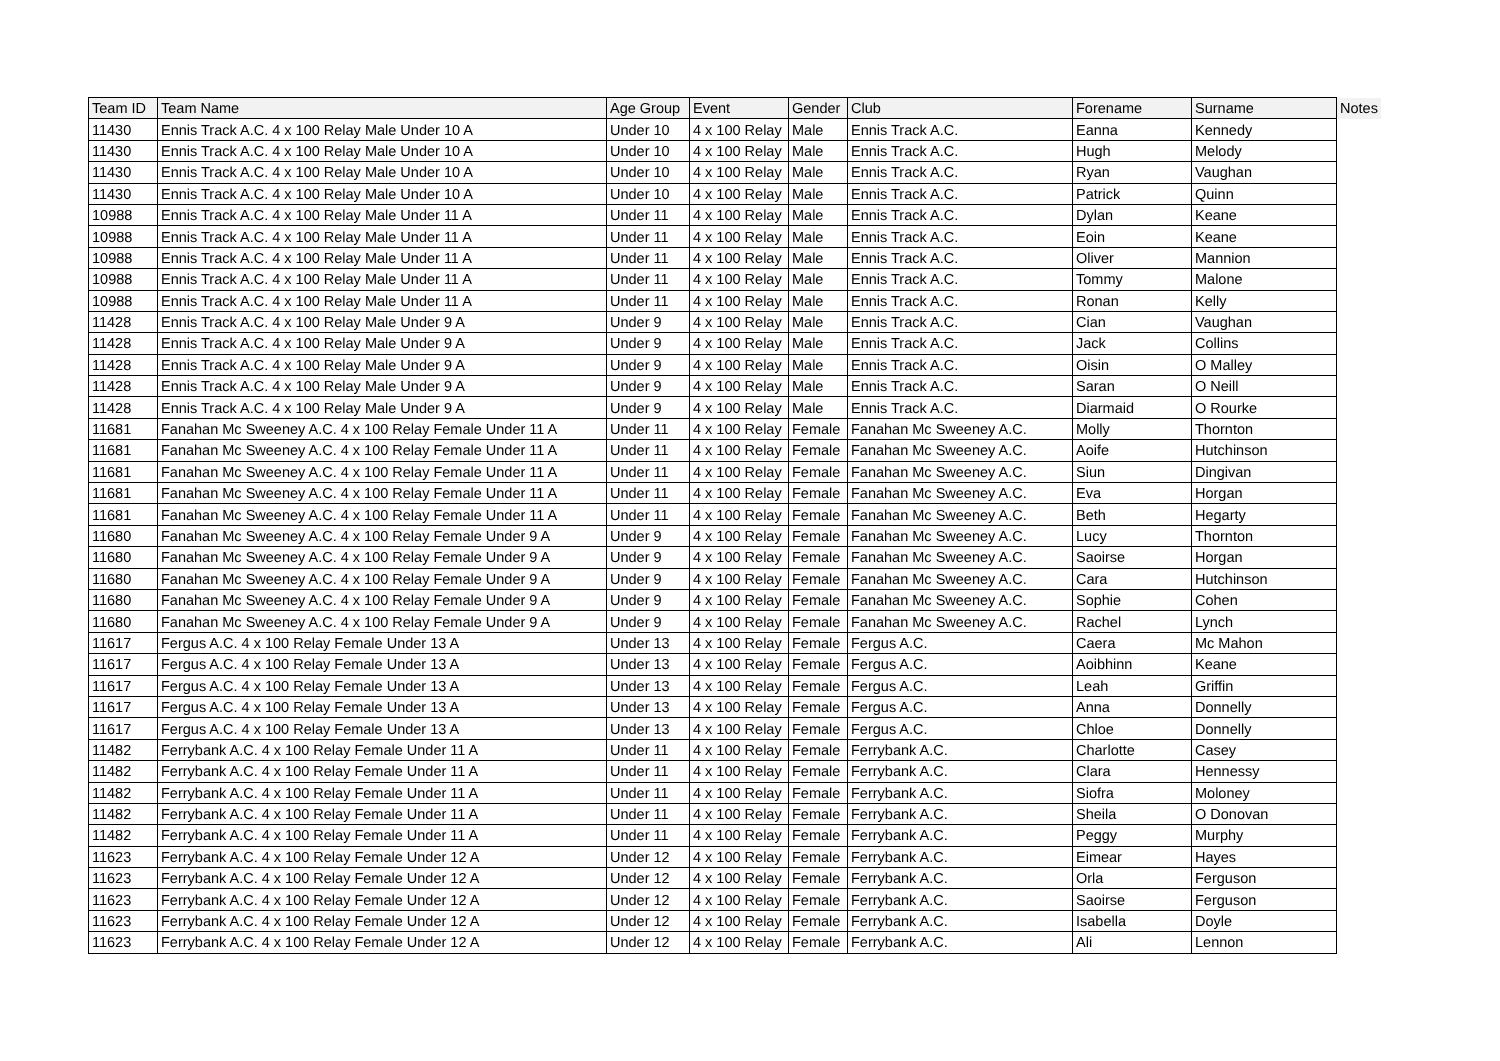| Team ID | Team Name | Age Group | Event | Gender | Club | Forename | Surname | Notes |
| --- | --- | --- | --- | --- | --- | --- | --- | --- |
| 11430 | Ennis Track A.C. 4 x 100 Relay Male Under 10 A | Under 10 | 4 x 100 Relay | Male | Ennis Track A.C. | Eanna | Kennedy | |
| 11430 | Ennis Track A.C. 4 x 100 Relay Male Under 10 A | Under 10 | 4 x 100 Relay | Male | Ennis Track A.C. | Hugh | Melody | |
| 11430 | Ennis Track A.C. 4 x 100 Relay Male Under 10 A | Under 10 | 4 x 100 Relay | Male | Ennis Track A.C. | Ryan | Vaughan | |
| 11430 | Ennis Track A.C. 4 x 100 Relay Male Under 10 A | Under 10 | 4 x 100 Relay | Male | Ennis Track A.C. | Patrick | Quinn | |
| 10988 | Ennis Track A.C. 4 x 100 Relay Male Under 11 A | Under 11 | 4 x 100 Relay | Male | Ennis Track A.C. | Dylan | Keane | |
| 10988 | Ennis Track A.C. 4 x 100 Relay Male Under 11 A | Under 11 | 4 x 100 Relay | Male | Ennis Track A.C. | Eoin | Keane | |
| 10988 | Ennis Track A.C. 4 x 100 Relay Male Under 11 A | Under 11 | 4 x 100 Relay | Male | Ennis Track A.C. | Oliver | Mannion | |
| 10988 | Ennis Track A.C. 4 x 100 Relay Male Under 11 A | Under 11 | 4 x 100 Relay | Male | Ennis Track A.C. | Tommy | Malone | |
| 10988 | Ennis Track A.C. 4 x 100 Relay Male Under 11 A | Under 11 | 4 x 100 Relay | Male | Ennis Track A.C. | Ronan | Kelly | |
| 11428 | Ennis Track A.C. 4 x 100 Relay Male Under 9 A | Under 9 | 4 x 100 Relay | Male | Ennis Track A.C. | Cian | Vaughan | |
| 11428 | Ennis Track A.C. 4 x 100 Relay Male Under 9 A | Under 9 | 4 x 100 Relay | Male | Ennis Track A.C. | Jack | Collins | |
| 11428 | Ennis Track A.C. 4 x 100 Relay Male Under 9 A | Under 9 | 4 x 100 Relay | Male | Ennis Track A.C. | Oisin | O Malley | |
| 11428 | Ennis Track A.C. 4 x 100 Relay Male Under 9 A | Under 9 | 4 x 100 Relay | Male | Ennis Track A.C. | Saran | O Neill | |
| 11428 | Ennis Track A.C. 4 x 100 Relay Male Under 9 A | Under 9 | 4 x 100 Relay | Male | Ennis Track A.C. | Diarmaid | O Rourke | |
| 11681 | Fanahan Mc Sweeney A.C. 4 x 100 Relay Female Under 11 A | Under 11 | 4 x 100 Relay | Female | Fanahan Mc Sweeney A.C. | Molly | Thornton | |
| 11681 | Fanahan Mc Sweeney A.C. 4 x 100 Relay Female Under 11 A | Under 11 | 4 x 100 Relay | Female | Fanahan Mc Sweeney A.C. | Aoife | Hutchinson | |
| 11681 | Fanahan Mc Sweeney A.C. 4 x 100 Relay Female Under 11 A | Under 11 | 4 x 100 Relay | Female | Fanahan Mc Sweeney A.C. | Siun | Dingivan | |
| 11681 | Fanahan Mc Sweeney A.C. 4 x 100 Relay Female Under 11 A | Under 11 | 4 x 100 Relay | Female | Fanahan Mc Sweeney A.C. | Eva | Horgan | |
| 11681 | Fanahan Mc Sweeney A.C. 4 x 100 Relay Female Under 11 A | Under 11 | 4 x 100 Relay | Female | Fanahan Mc Sweeney A.C. | Beth | Hegarty | |
| 11680 | Fanahan Mc Sweeney A.C. 4 x 100 Relay Female Under 9 A | Under 9 | 4 x 100 Relay | Female | Fanahan Mc Sweeney A.C. | Lucy | Thornton | |
| 11680 | Fanahan Mc Sweeney A.C. 4 x 100 Relay Female Under 9 A | Under 9 | 4 x 100 Relay | Female | Fanahan Mc Sweeney A.C. | Saoirse | Horgan | |
| 11680 | Fanahan Mc Sweeney A.C. 4 x 100 Relay Female Under 9 A | Under 9 | 4 x 100 Relay | Female | Fanahan Mc Sweeney A.C. | Cara | Hutchinson | |
| 11680 | Fanahan Mc Sweeney A.C. 4 x 100 Relay Female Under 9 A | Under 9 | 4 x 100 Relay | Female | Fanahan Mc Sweeney A.C. | Sophie | Cohen | |
| 11680 | Fanahan Mc Sweeney A.C. 4 x 100 Relay Female Under 9 A | Under 9 | 4 x 100 Relay | Female | Fanahan Mc Sweeney A.C. | Rachel | Lynch | |
| 11617 | Fergus A.C. 4 x 100 Relay Female Under 13 A | Under 13 | 4 x 100 Relay | Female | Fergus A.C. | Caera | Mc Mahon | |
| 11617 | Fergus A.C. 4 x 100 Relay Female Under 13 A | Under 13 | 4 x 100 Relay | Female | Fergus A.C. | Aoibhinn | Keane | |
| 11617 | Fergus A.C. 4 x 100 Relay Female Under 13 A | Under 13 | 4 x 100 Relay | Female | Fergus A.C. | Leah | Griffin | |
| 11617 | Fergus A.C. 4 x 100 Relay Female Under 13 A | Under 13 | 4 x 100 Relay | Female | Fergus A.C. | Anna | Donnelly | |
| 11617 | Fergus A.C. 4 x 100 Relay Female Under 13 A | Under 13 | 4 x 100 Relay | Female | Fergus A.C. | Chloe | Donnelly | |
| 11482 | Ferrybank A.C. 4 x 100 Relay Female Under 11 A | Under 11 | 4 x 100 Relay | Female | Ferrybank A.C. | Charlotte | Casey | |
| 11482 | Ferrybank A.C. 4 x 100 Relay Female Under 11 A | Under 11 | 4 x 100 Relay | Female | Ferrybank A.C. | Clara | Hennessy | |
| 11482 | Ferrybank A.C. 4 x 100 Relay Female Under 11 A | Under 11 | 4 x 100 Relay | Female | Ferrybank A.C. | Siofra | Moloney | |
| 11482 | Ferrybank A.C. 4 x 100 Relay Female Under 11 A | Under 11 | 4 x 100 Relay | Female | Ferrybank A.C. | Sheila | O Donovan | |
| 11482 | Ferrybank A.C. 4 x 100 Relay Female Under 11 A | Under 11 | 4 x 100 Relay | Female | Ferrybank A.C. | Peggy | Murphy | |
| 11623 | Ferrybank A.C. 4 x 100 Relay Female Under 12 A | Under 12 | 4 x 100 Relay | Female | Ferrybank A.C. | Eimear | Hayes | |
| 11623 | Ferrybank A.C. 4 x 100 Relay Female Under 12 A | Under 12 | 4 x 100 Relay | Female | Ferrybank A.C. | Orla | Ferguson | |
| 11623 | Ferrybank A.C. 4 x 100 Relay Female Under 12 A | Under 12 | 4 x 100 Relay | Female | Ferrybank A.C. | Saoirse | Ferguson | |
| 11623 | Ferrybank A.C. 4 x 100 Relay Female Under 12 A | Under 12 | 4 x 100 Relay | Female | Ferrybank A.C. | Isabella | Doyle | |
| 11623 | Ferrybank A.C. 4 x 100 Relay Female Under 12 A | Under 12 | 4 x 100 Relay | Female | Ferrybank A.C. | Ali | Lennon | |